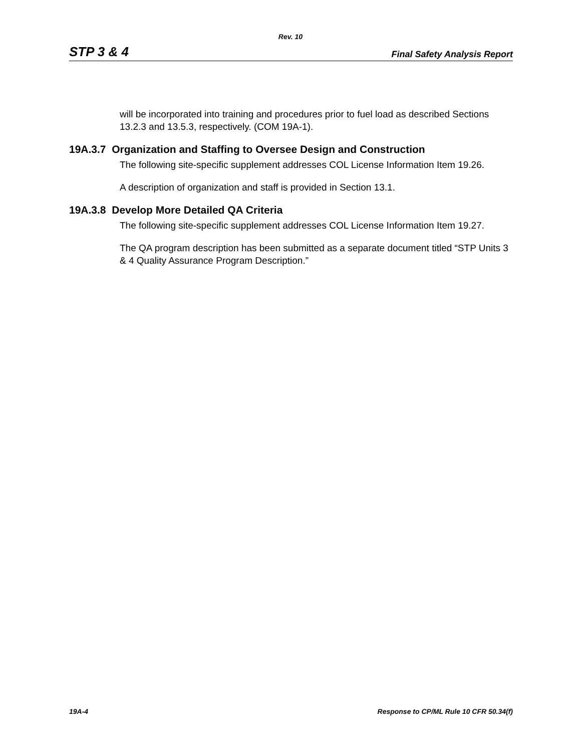Rev. 10
STP 3 & 4 Final Safety Analysis Report
will be incorporated into training and procedures prior to fuel load as described Sections 13.2.3 and 13.5.3, respectively. (COM 19A-1).
19A.3.7 Organization and Staffing to Oversee Design and Construction
The following site-specific supplement addresses COL License Information Item 19.26.
A description of organization and staff is provided in Section 13.1.
19A.3.8 Develop More Detailed QA Criteria
The following site-specific supplement addresses COL License Information Item 19.27.
The QA program description has been submitted as a separate document titled “STP Units 3 & 4 Quality Assurance Program Description.”
19A-4 Response to CP/ML Rule 10 CFR 50.34(f)